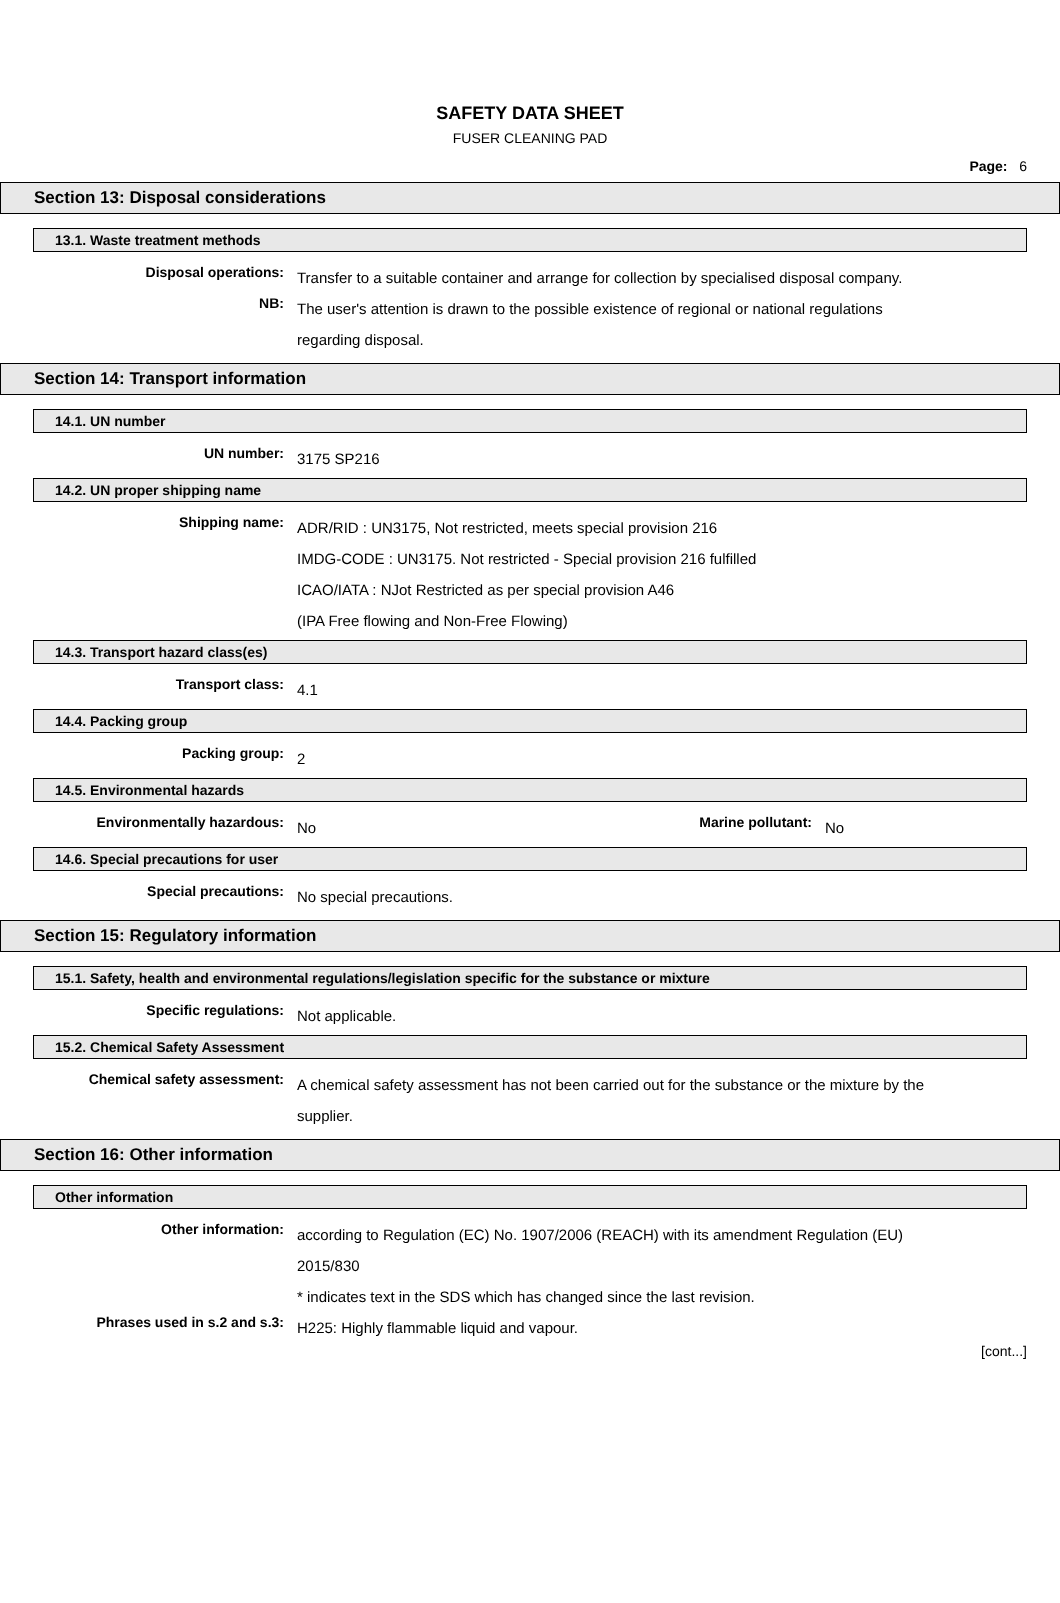SAFETY DATA SHEET
FUSER CLEANING PAD
Page: 6
Section 13: Disposal considerations
13.1. Waste treatment methods
Disposal operations:
Transfer to a suitable container and arrange for collection by specialised disposal company.
NB:
The user's attention is drawn to the possible existence of regional or national regulations regarding disposal.
Section 14: Transport information
14.1. UN number
UN number:
3175 SP216
14.2. UN proper shipping name
Shipping name:
ADR/RID : UN3175, Not restricted, meets special provision 216
IMDG-CODE : UN3175. Not restricted - Special provision 216 fulfilled
ICAO/IATA : NJot Restricted as per special provision A46
(IPA Free flowing and Non-Free Flowing)
14.3. Transport hazard class(es)
Transport class:
4.1
14.4. Packing group
Packing group:
2
14.5. Environmental hazards
Environmentally hazardous:
No
Marine pollutant:
No
14.6. Special precautions for user
Special precautions:
No special precautions.
Section 15: Regulatory information
15.1. Safety, health and environmental regulations/legislation specific for the substance or mixture
Specific regulations:
Not applicable.
15.2. Chemical Safety Assessment
Chemical safety assessment:
A chemical safety assessment has not been carried out for the substance or the mixture by the supplier.
Section 16: Other information
Other information
Other information:
according to Regulation (EC) No. 1907/2006 (REACH) with its amendment Regulation (EU) 2015/830
* indicates text in the SDS which has changed since the last revision.
Phrases used in s.2 and s.3:
H225: Highly flammable liquid and vapour.
[cont...]